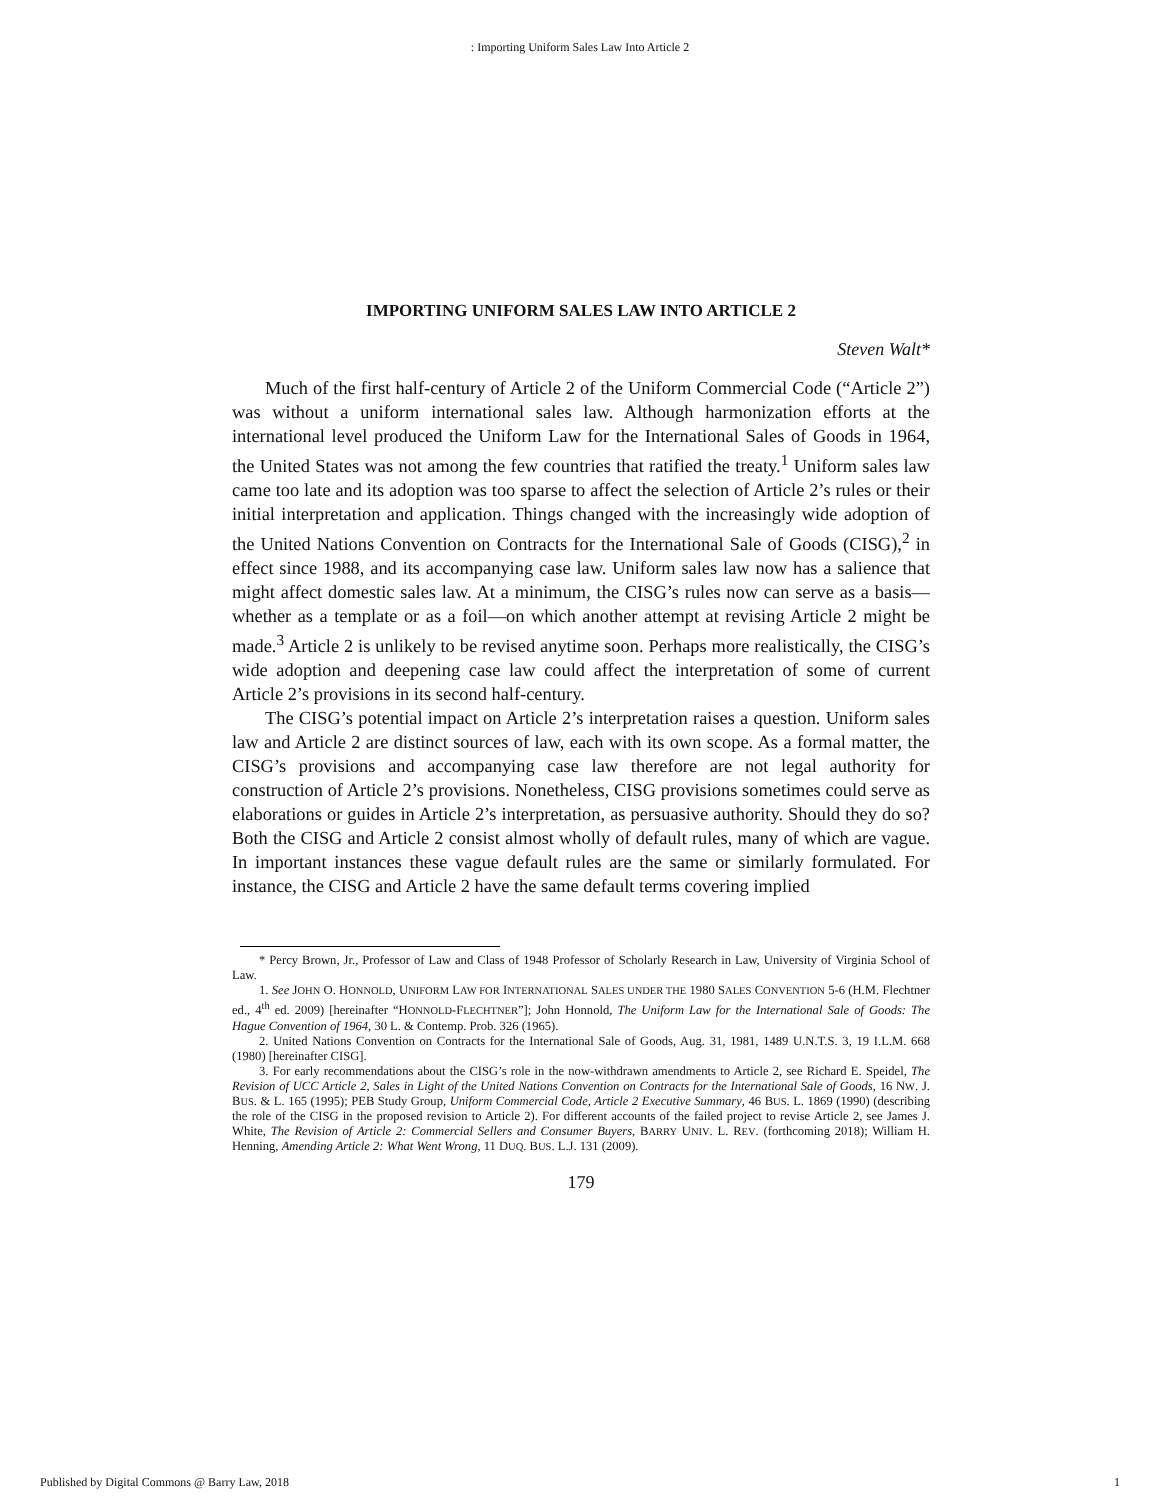: Importing Uniform Sales Law Into Article 2
IMPORTING UNIFORM SALES LAW INTO ARTICLE 2
Steven Walt*
Much of the first half-century of Article 2 of the Uniform Commercial Code (“Article 2”) was without a uniform international sales law. Although harmonization efforts at the international level produced the Uniform Law for the International Sales of Goods in 1964, the United States was not among the few countries that ratified the treaty.<sup>1</sup> Uniform sales law came too late and its adoption was too sparse to affect the selection of Article 2’s rules or their initial interpretation and application. Things changed with the increasingly wide adoption of the United Nations Convention on Contracts for the International Sale of Goods (CISG),<sup>2</sup> in effect since 1988, and its accompanying case law. Uniform sales law now has a salience that might affect domestic sales law. At a minimum, the CISG’s rules now can serve as a basis—whether as a template or as a foil—on which another attempt at revising Article 2 might be made.<sup>3</sup> Article 2 is unlikely to be revised anytime soon. Perhaps more realistically, the CISG’s wide adoption and deepening case law could affect the interpretation of some of current Article 2’s provisions in its second half-century.
The CISG’s potential impact on Article 2’s interpretation raises a question. Uniform sales law and Article 2 are distinct sources of law, each with its own scope. As a formal matter, the CISG’s provisions and accompanying case law therefore are not legal authority for construction of Article 2’s provisions. Nonetheless, CISG provisions sometimes could serve as elaborations or guides in Article 2’s interpretation, as persuasive authority. Should they do so? Both the CISG and Article 2 consist almost wholly of default rules, many of which are vague. In important instances these vague default rules are the same or similarly formulated. For instance, the CISG and Article 2 have the same default terms covering implied
* Percy Brown, Jr., Professor of Law and Class of 1948 Professor of Scholarly Research in Law, University of Virginia School of Law.
1. See JOHN O. HONNOLD, UNIFORM LAW FOR INTERNATIONAL SALES UNDER THE 1980 SALES CONVENTION 5-6 (H.M. Flechtner ed., 4<sup>th</sup> ed. 2009) [hereinafter “HONNOLD-FLECHTNER”]; John Honnold, The Uniform Law for the International Sale of Goods: The Hague Convention of 1964, 30 L. & Contemp. Prob. 326 (1965).
2. United Nations Convention on Contracts for the International Sale of Goods, Aug. 31, 1981, 1489 U.N.T.S. 3, 19 I.L.M. 668 (1980) [hereinafter CISG].
3. For early recommendations about the CISG’s role in the now-withdrawn amendments to Article 2, see Richard E. Speidel, The Revision of UCC Article 2, Sales in Light of the United Nations Convention on Contracts for the International Sale of Goods, 16 NW. J. BUS. & L. 165 (1995); PEB Study Group, Uniform Commercial Code, Article 2 Executive Summary, 46 BUS. L. 1869 (1990) (describing the role of the CISG in the proposed revision to Article 2). For different accounts of the failed project to revise Article 2, see James J. White, The Revision of Article 2: Commercial Sellers and Consumer Buyers, BARRY UNIV. L. REV. (forthcoming 2018); William H. Henning, Amending Article 2: What Went Wrong, 11 DUQ. BUS. L.J. 131 (2009).
179
Published by Digital Commons @ Barry Law, 2018 1